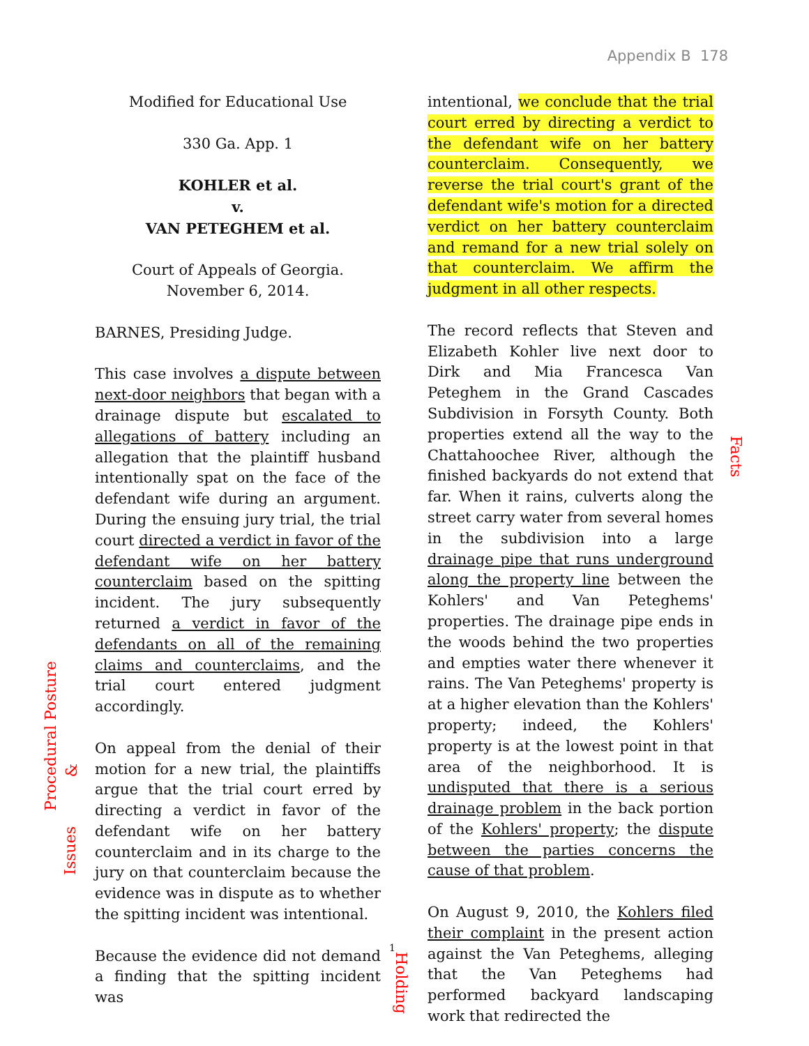Appendix B 178
Modified for Educational Use
330 Ga. App. 1
KOHLER et al.
v.
VAN PETEGHEM et al.
Court of Appeals of Georgia.
November 6, 2014.
BARNES, Presiding Judge.
This case involves a dispute between next-door neighbors that began with a drainage dispute but escalated to allegations of battery including an allegation that the plaintiff husband intentionally spat on the face of the defendant wife during an argument. During the ensuing jury trial, the trial court directed a verdict in favor of the defendant wife on her battery counterclaim based on the spitting incident. The jury subsequently returned a verdict in favor of the defendants on all of the remaining claims and counterclaims, and the trial court entered judgment accordingly.
On appeal from the denial of their motion for a new trial, the plaintiffs argue that the trial court erred by directing a verdict in favor of the defendant wife on her battery counterclaim and in its charge to the jury on that counterclaim because the evidence was in dispute as to whether the spitting incident was intentional.
Because the evidence did not demand a finding that the spitting incident was
intentional, we conclude that the trial court erred by directing a verdict to the defendant wife on her battery counterclaim. Consequently, we reverse the trial court's grant of the defendant wife's motion for a directed verdict on her battery counterclaim and remand for a new trial solely on that counterclaim. We affirm the judgment in all other respects.
The record reflects that Steven and Elizabeth Kohler live next door to Dirk and Mia Francesca Van Peteghem in the Grand Cascades Subdivision in Forsyth County. Both properties extend all the way to the Chattahoochee River, although the finished backyards do not extend that far. When it rains, culverts along the street carry water from several homes in the subdivision into a large drainage pipe that runs underground along the property line between the Kohlers' and Van Peteghems' properties. The drainage pipe ends in the woods behind the two properties and empties water there whenever it rains. The Van Peteghems' property is at a higher elevation than the Kohlers' property; indeed, the Kohlers' property is at the lowest point in that area of the neighborhood. It is undisputed that there is a serious drainage problem in the back portion of the Kohlers' property; the dispute between the parties concerns the cause of that problem.
On August 9, 2010, the Kohlers filed their complaint in the present action against the Van Peteghems, alleging that the Van Peteghems had performed backyard landscaping work that redirected the
Procedural Posture
&
Issues
Facts
1
Holding